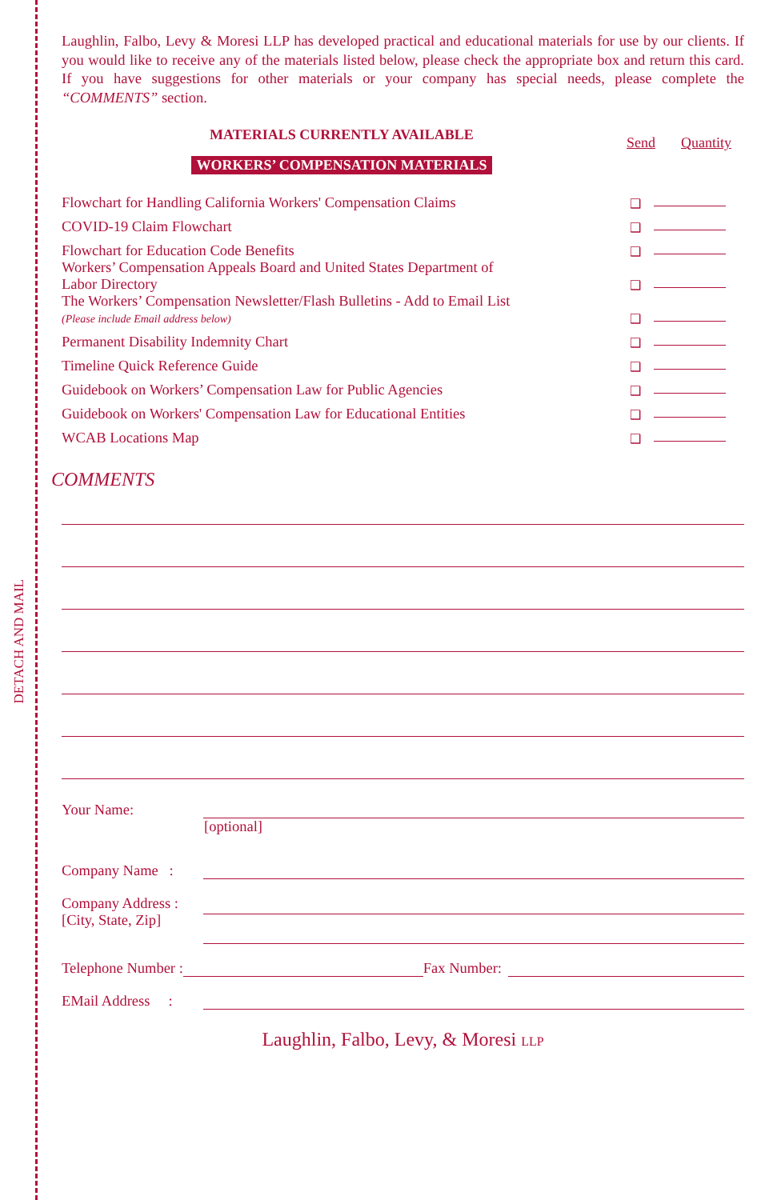DETACH AND MAIL
Laughlin, Falbo, Levy & Moresi LLP has developed practical and educational materials for use by our clients. If you would like to receive any of the materials listed below, please check the appropriate box and return this card. If you have suggestions for other materials or your company has special needs, please complete the “COMMENTS” section.
MATERIALS CURRENTLY AVAILABLE
WORKERS’ COMPENSATION MATERIALS
Send Quantity
Flowchart for Handling California Workers' Compensation Claims
❑
COVID-19 Claim Flowchart
❑
Flowchart for Education Code Benefits
❑
Workers’ Compensation Appeals Board and United States Department of
Labor Directory
❑
The Workers’ Compensation Newsletter/Flash Bulletins - Add to Email List
(Please include Email address below)
❑
Permanent Disability Indemnity Chart
❑
Timeline Quick Reference Guide
❑
Guidebook on Workers’ Compensation Law for Public Agencies
❑
Guidebook on Workers' Compensation Law for Educational Entities
❑
WCAB Locations Map
❑
COMMENTS
Your Name:
[optional]
Company Name :
Company Address :
[City, State, Zip]
Telephone Number :
Fax Number:
EMail Address :
Laughlin, Falbo, Levy, & Moresi LLP